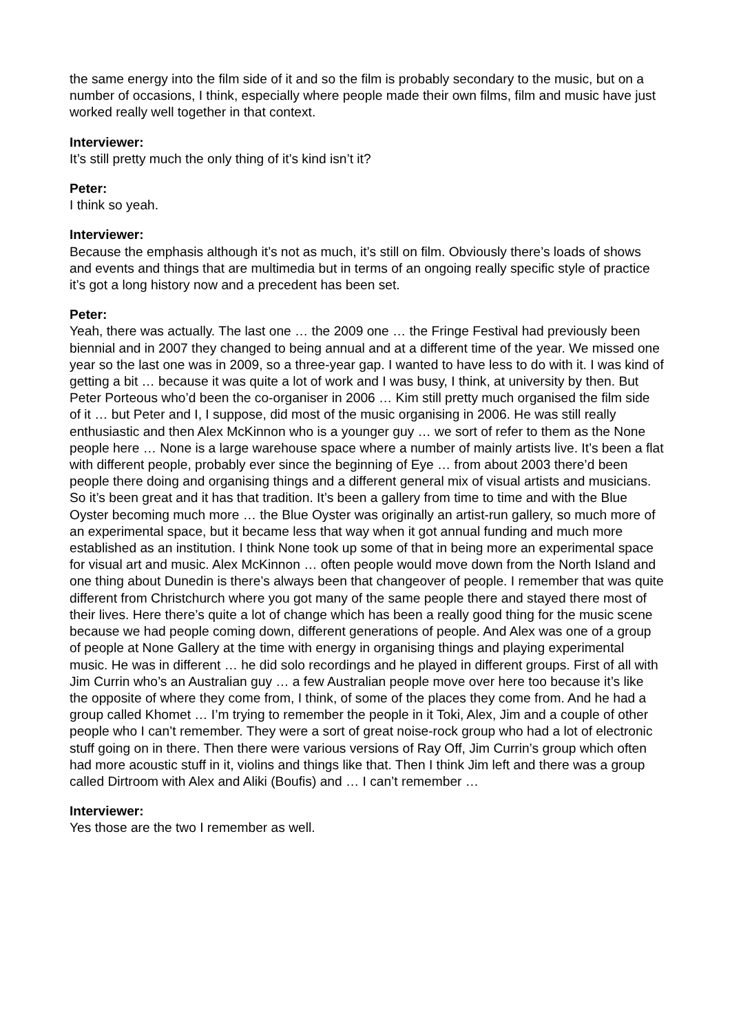the same energy into the film side of it and so the film is probably secondary to the music, but on a number of occasions, I think, especially where people made their own films, film and music have just worked really well together in that context.
Interviewer:
It’s still pretty much the only thing of it’s kind isn’t it?
Peter:
I think so yeah.
Interviewer:
Because the emphasis although it’s not as much, it’s still on film. Obviously there’s loads of shows and events and things that are multimedia but in terms of an ongoing really specific style of practice it’s got a long history now and a precedent has been set.
Peter:
Yeah, there was actually. The last one … the 2009 one … the Fringe Festival had previously been biennial and in 2007 they changed to being annual and at a different time of the year. We missed one year so the last one was in 2009, so a three-year gap. I wanted to have less to do with it. I was kind of getting a bit … because it was quite a lot of work and I was busy, I think, at university by then. But Peter Porteous who’d been the co-organiser in 2006 … Kim still pretty much organised the film side of it … but Peter and I, I suppose, did most of the music organising in 2006. He was still really enthusiastic and then Alex McKinnon who is a younger guy … we sort of refer to them as the None people here … None is a large warehouse space where a number of mainly artists live. It’s been a flat with different people, probably ever since the beginning of Eye … from about 2003 there’d been people there doing and organising things and a different general mix of visual artists and musicians. So it’s been great and it has that tradition. It’s been a gallery from time to time and with the Blue Oyster becoming much more … the Blue Oyster was originally an artist-run gallery, so much more of an experimental space, but it became less that way when it got annual funding and much more established as an institution. I think None took up some of that in being more an experimental space for visual art and music. Alex McKinnon … often people would move down from the North Island and one thing about Dunedin is there’s always been that changeover of people. I remember that was quite different from Christchurch where you got many of the same people there and stayed there most of their lives. Here there’s quite a lot of change which has been a really good thing for the music scene because we had people coming down, different generations of people. And Alex was one of a group of people at None Gallery at the time with energy in organising things and playing experimental music. He was in different … he did solo recordings and he played in different groups. First of all with Jim Currin who’s an Australian guy … a few Australian people move over here too because it’s like the opposite of where they come from, I think, of some of the places they come from. And he had a group called Khomet … I’m trying to remember the people in it Toki, Alex, Jim and a couple of other people who I can’t remember. They were a sort of great noise-rock group who had a lot of electronic stuff going on in there. Then there were various versions of Ray Off, Jim Currin’s group which often had more acoustic stuff in it, violins and things like that. Then I think Jim left and there was a group called Dirtroom with Alex and Aliki (Boufis) and … I can’t remember …
Interviewer:
Yes those are the two I remember as well.